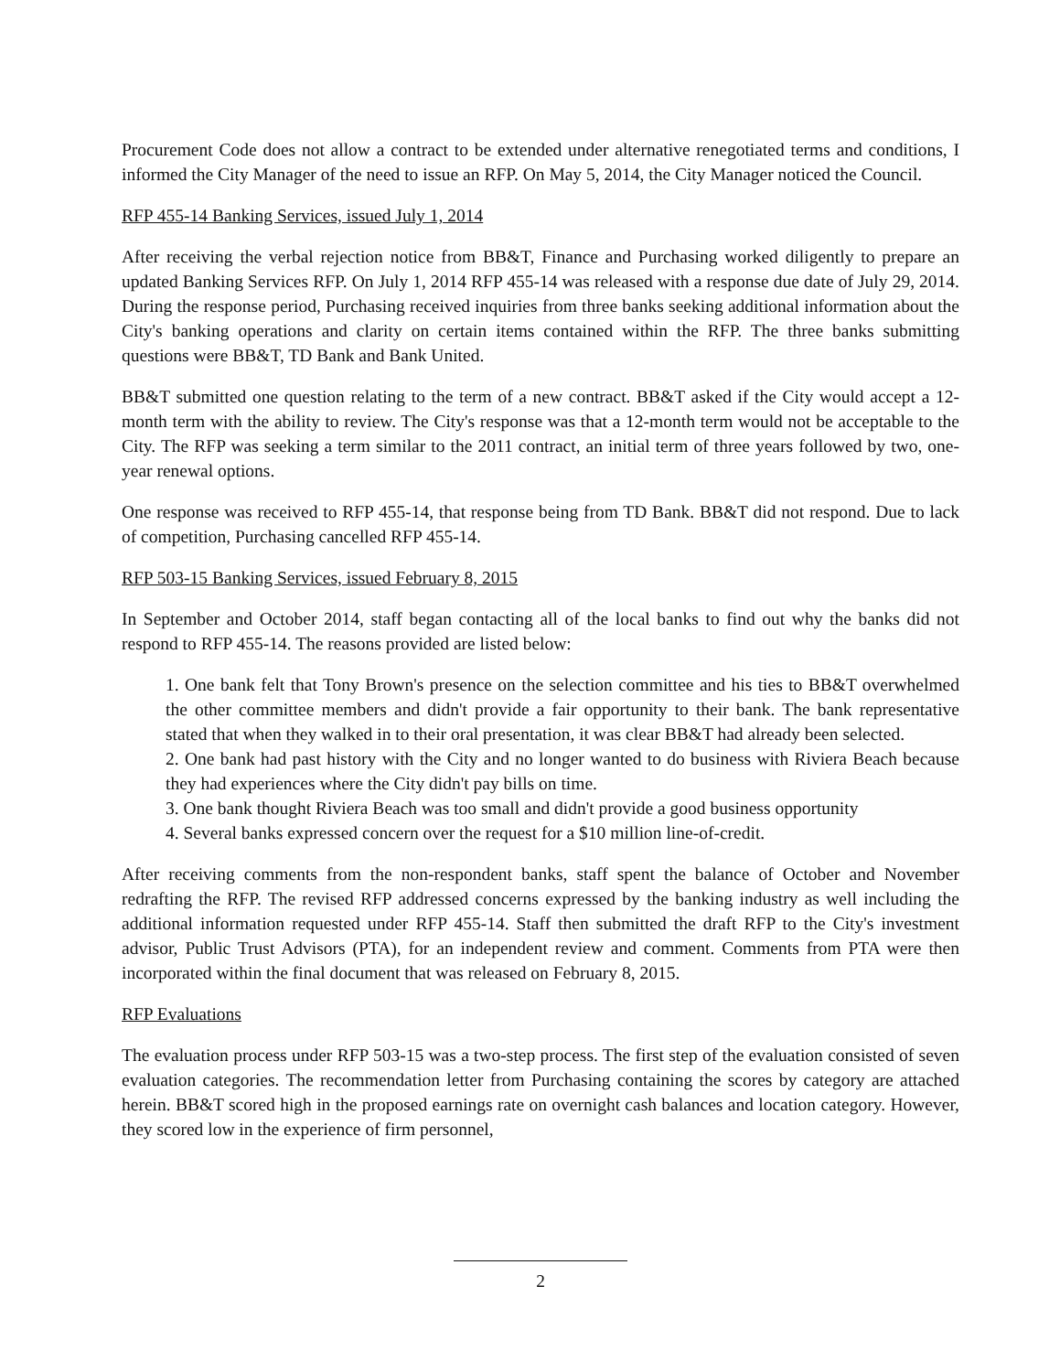Procurement Code does not allow a contract to be extended under alternative renegotiated terms and conditions, I informed the City Manager of the need to issue an RFP. On May 5, 2014, the City Manager noticed the Council.
RFP 455-14 Banking Services, issued July 1, 2014
After receiving the verbal rejection notice from BB&T, Finance and Purchasing worked diligently to prepare an updated Banking Services RFP. On July 1, 2014 RFP 455-14 was released with a response due date of July 29, 2014. During the response period, Purchasing received inquiries from three banks seeking additional information about the City's banking operations and clarity on certain items contained within the RFP. The three banks submitting questions were BB&T, TD Bank and Bank United.
BB&T submitted one question relating to the term of a new contract. BB&T asked if the City would accept a 12-month term with the ability to review. The City's response was that a 12-month term would not be acceptable to the City. The RFP was seeking a term similar to the 2011 contract, an initial term of three years followed by two, one-year renewal options.
One response was received to RFP 455-14, that response being from TD Bank. BB&T did not respond. Due to lack of competition, Purchasing cancelled RFP 455-14.
RFP 503-15 Banking Services, issued February 8, 2015
In September and October 2014, staff began contacting all of the local banks to find out why the banks did not respond to RFP 455-14. The reasons provided are listed below:
1. One bank felt that Tony Brown's presence on the selection committee and his ties to BB&T overwhelmed the other committee members and didn't provide a fair opportunity to their bank. The bank representative stated that when they walked in to their oral presentation, it was clear BB&T had already been selected.
2. One bank had past history with the City and no longer wanted to do business with Riviera Beach because they had experiences where the City didn't pay bills on time.
3. One bank thought Riviera Beach was too small and didn't provide a good business opportunity
4. Several banks expressed concern over the request for a $10 million line-of-credit.
After receiving comments from the non-respondent banks, staff spent the balance of October and November redrafting the RFP. The revised RFP addressed concerns expressed by the banking industry as well including the additional information requested under RFP 455-14. Staff then submitted the draft RFP to the City's investment advisor, Public Trust Advisors (PTA), for an independent review and comment. Comments from PTA were then incorporated within the final document that was released on February 8, 2015.
RFP Evaluations
The evaluation process under RFP 503-15 was a two-step process. The first step of the evaluation consisted of seven evaluation categories. The recommendation letter from Purchasing containing the scores by category are attached herein. BB&T scored high in the proposed earnings rate on overnight cash balances and location category. However, they scored low in the experience of firm personnel,
2